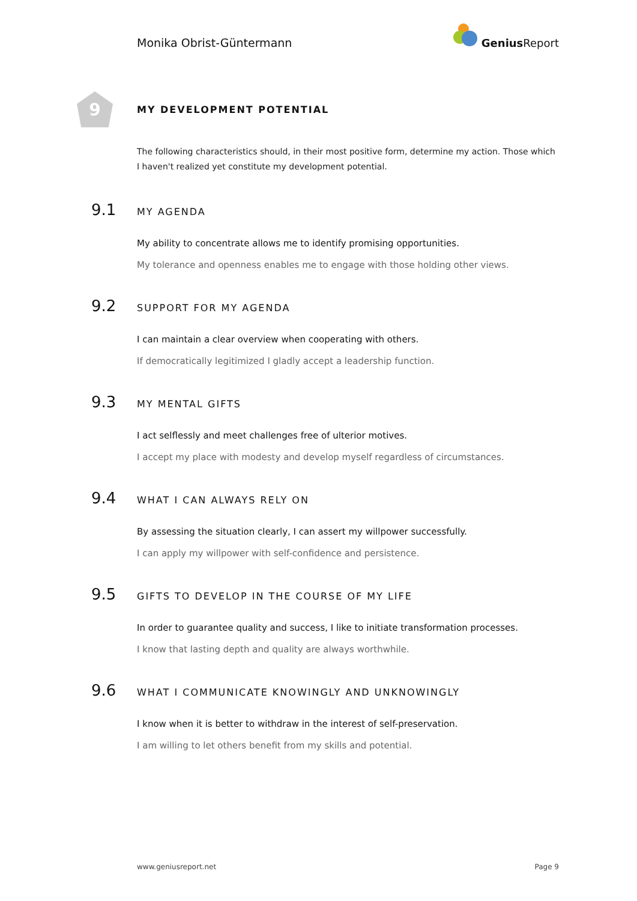Monika Obrist-Güntermann
Genius Report
9
MY DEVELOPMENT POTENTIAL
The following characteristics should, in their most positive form, determine my action. Those which I haven't realized yet constitute my development potential.
9.1 MY AGENDA
My ability to concentrate allows me to identify promising opportunities.
My tolerance and openness enables me to engage with those holding other views.
9.2 SUPPORT FOR MY AGENDA
I can maintain a clear overview when cooperating with others.
If democratically legitimized I gladly accept a leadership function.
9.3 MY MENTAL GIFTS
I act selflessly and meet challenges free of ulterior motives.
I accept my place with modesty and develop myself regardless of circumstances.
9.4 WHAT I CAN ALWAYS RELY ON
By assessing the situation clearly, I can assert my willpower successfully.
I can apply my willpower with self-confidence and persistence.
9.5 GIFTS TO DEVELOP IN THE COURSE OF MY LIFE
In order to guarantee quality and success, I like to initiate transformation processes.
I know that lasting depth and quality are always worthwhile.
9.6 WHAT I COMMUNICATE KNOWINGLY AND UNKNOWINGLY
I know when it is better to withdraw in the interest of self-preservation.
I am willing to let others benefit from my skills and potential.
www.geniusreport.net Page 9